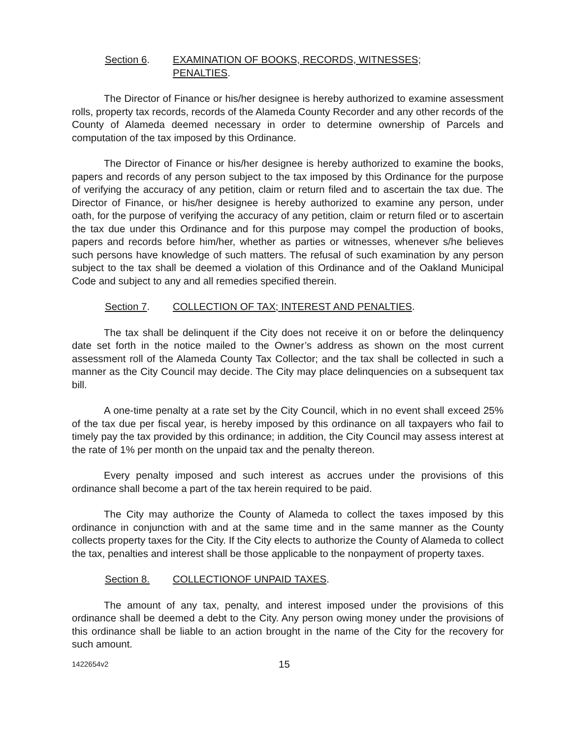Section 6. EXAMINATION OF BOOKS, RECORDS, WITNESSES;
PENALTIES.
The Director of Finance or his/her designee is hereby authorized to examine assessment rolls, property tax records, records of the Alameda County Recorder and any other records of the County of Alameda deemed necessary in order to determine ownership of Parcels and computation of the tax imposed by this Ordinance.
The Director of Finance or his/her designee is hereby authorized to examine the books, papers and records of any person subject to the tax imposed by this Ordinance for the purpose of verifying the accuracy of any petition, claim or return filed and to ascertain the tax due. The Director of Finance, or his/her designee is hereby authorized to examine any person, under oath, for the purpose of verifying the accuracy of any petition, claim or return filed or to ascertain the tax due under this Ordinance and for this purpose may compel the production of books, papers and records before him/her, whether as parties or witnesses, whenever s/he believes such persons have knowledge of such matters. The refusal of such examination by any person subject to the tax shall be deemed a violation of this Ordinance and of the Oakland Municipal Code and subject to any and all remedies specified therein.
Section 7. COLLECTION OF TAX; INTEREST AND PENALTIES.
The tax shall be delinquent if the City does not receive it on or before the delinquency date set forth in the notice mailed to the Owner’s address as shown on the most current assessment roll of the Alameda County Tax Collector; and the tax shall be collected in such a manner as the City Council may decide. The City may place delinquencies on a subsequent tax bill.
A one-time penalty at a rate set by the City Council, which in no event shall exceed 25% of the tax due per fiscal year, is hereby imposed by this ordinance on all taxpayers who fail to timely pay the tax provided by this ordinance; in addition, the City Council may assess interest at the rate of 1% per month on the unpaid tax and the penalty thereon.
Every penalty imposed and such interest as accrues under the provisions of this ordinance shall become a part of the tax herein required to be paid.
The City may authorize the County of Alameda to collect the taxes imposed by this ordinance in conjunction with and at the same time and in the same manner as the County collects property taxes for the City. If the City elects to authorize the County of Alameda to collect the tax, penalties and interest shall be those applicable to the nonpayment of property taxes.
Section 8. COLLECTIONOF UNPAID TAXES.
The amount of any tax, penalty, and interest imposed under the provisions of this ordinance shall be deemed a debt to the City. Any person owing money under the provisions of this ordinance shall be liable to an action brought in the name of the City for the recovery for such amount.
1422654v2 15